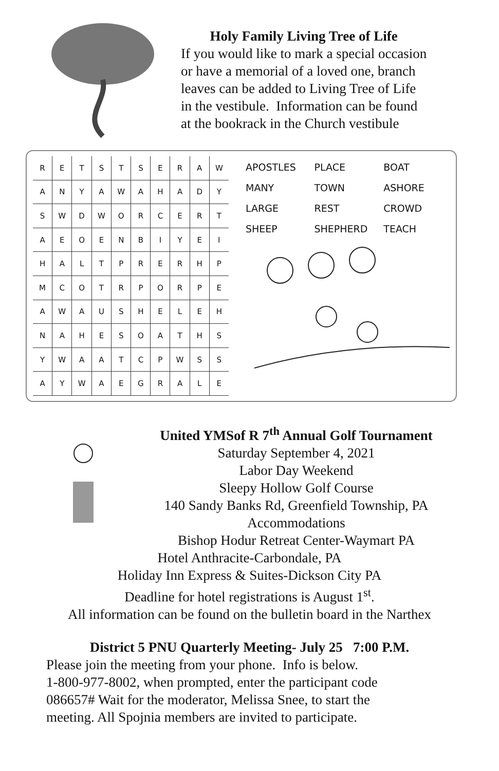Holy Family Living Tree of Life
If you would like to mark a special occasion
or have a memorial of a loved one, branch
leaves can be added to Living Tree of Life
in the vestibule. Information can be found
at the bookrack in the Church vestibule
| R | E | T | S | T | S | E | R | A | W |
| A | N | Y | A | W | A | H | A | D | Y |
| S | W | D | W | O | R | C | E | R | T |
| A | E | O | E | N | B | I | Y | E | I |
| H | A | L | T | P | R | E | R | H | P |
| M | C | O | T | R | P | O | R | P | E |
| A | W | A | U | S | H | E | L | E | H |
| N | A | H | E | S | O | A | T | H | S |
| Y | W | A | A | T | C | P | W | S | S |
| A | Y | W | A | E | G | R | A | L | E |
| APOSTLES | PLACE | BOAT |
| MANY | TOWN | ASHORE |
| LARGE | REST | CROWD |
| SHEEP | SHEPHERD | TEACH |
United YMSof R 7<sup>th</sup> Annual Golf Tournament
Saturday September 4, 2021
Labor Day Weekend
Sleepy Hollow Golf Course
140 Sandy Banks Rd, Greenfield Township, PA
Accommodations
Bishop Hodur Retreat Center-Waymart PA
Hotel Anthracite-Carbondale, PA
Holiday Inn Express & Suites-Dickson City PA
Deadline for hotel registrations is August 1<sup>st</sup>.
All information can be found on the bulletin board in the Narthex
District 5 PNU Quarterly Meeting- July 25 7:00 P.M.
Please join the meeting from your phone. Info is below.
1-800-977-8002, when prompted, enter the participant code
086657# Wait for the moderator, Melissa Snee, to start the
meeting. All Spojnia members are invited to participate.